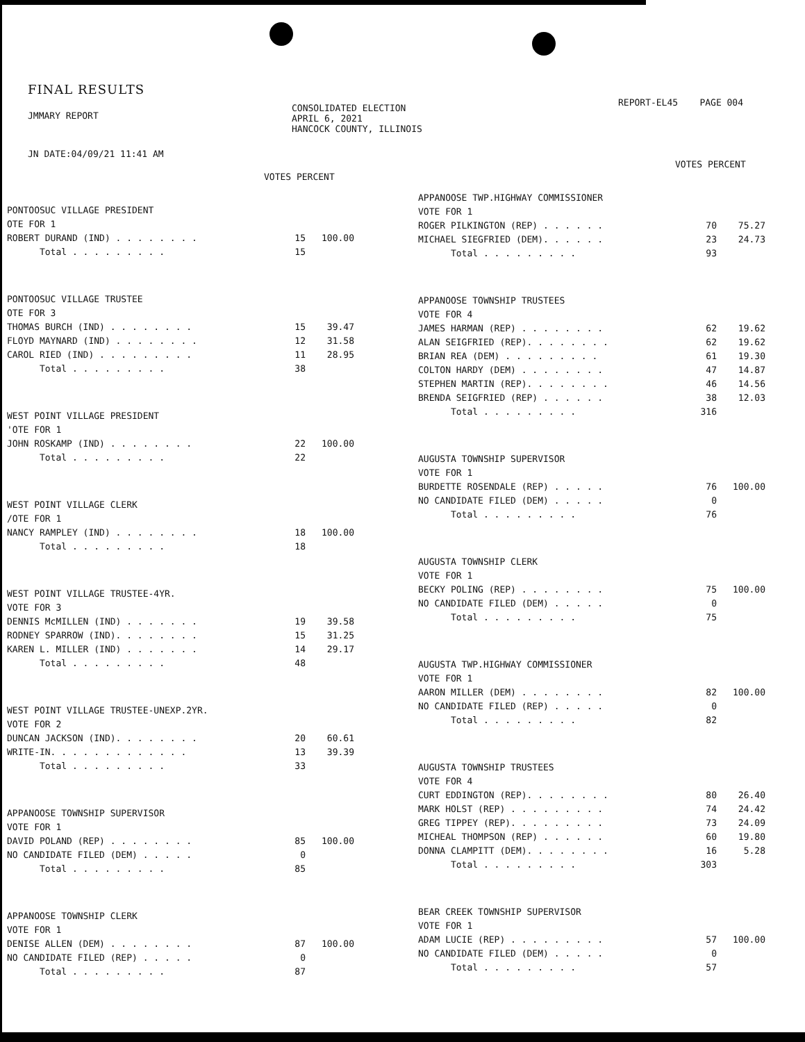FINAL RESULTS
JMMARY REPORT
JN DATE:04/09/21 11:41 AM
CONSOLIDATED ELECTION
APRIL 6, 2021
HANCOCK COUNTY, ILLINOIS
REPORT-EL45 PAGE 004
VOTES PERCENT
| PONTOOSUC VILLAGE PRESIDENT | | |
| OTE FOR 1 | | |
| ROBERT DURAND (IND) . . . . . . . . | 15 | 100.00 |
| Total . . . . . . . . . | 15 | |
| PONTOOSUC VILLAGE TRUSTEE | | |
| OTE FOR 3 | | |
| THOMAS BURCH (IND) . . . . . . . . | 15 | 39.47 |
| FLOYD MAYNARD (IND) . . . . . . . . | 12 | 31.58 |
| CAROL RIED (IND) . . . . . . . . . | 11 | 28.95 |
| Total . . . . . . . . . | 38 | |
| WEST POINT VILLAGE PRESIDENT | | |
| 'OTE FOR 1 | | |
| JOHN ROSKAMP (IND) . . . . . . . . | 22 | 100.00 |
| Total . . . . . . . . . | 22 | |
| WEST POINT VILLAGE CLERK | | |
| /OTE FOR 1 | | |
| NANCY RAMPLEY (IND) . . . . . . . . | 18 | 100.00 |
| Total . . . . . . . . . | 18 | |
| WEST POINT VILLAGE TRUSTEE-4YR. | | |
| VOTE FOR 3 | | |
| DENNIS McMILLEN (IND) . . . . . . . | 19 | 39.58 |
| RODNEY SPARROW (IND). . . . . . . . | 15 | 31.25 |
| KAREN L. MILLER (IND) . . . . . . . | 14 | 29.17 |
| Total . . . . . . . . . | 48 | |
| WEST POINT VILLAGE TRUSTEE-UNEXP.2YR. | | |
| VOTE FOR 2 | | |
| DUNCAN JACKSON (IND). . . . . . . . | 20 | 60.61 |
| WRITE-IN. . . . . . . . . . . . . | 13 | 39.39 |
| Total . . . . . . . . . | 33 | |
| APPANOOSE TOWNSHIP SUPERVISOR | | |
| VOTE FOR 1 | | |
| DAVID POLAND (REP) . . . . . . . . | 85 | 100.00 |
| NO CANDIDATE FILED (DEM) . . . . . | 0 | |
| Total . . . . . . . . . | 85 | |
| APPANOOSE TOWNSHIP CLERK | | |
| VOTE FOR 1 | | |
| DENISE ALLEN (DEM) . . . . . . . . | 87 | 100.00 |
| NO CANDIDATE FILED (REP) . . . . . | 0 | |
| Total . . . . . . . . . | 87 | |
VOTES PERCENT
| APPANOOSE TWP.HIGHWAY COMMISSIONER | | |
| VOTE FOR 1 | | |
| ROGER PILKINGTON (REP) . . . . . . | 70 | 75.27 |
| MICHAEL SIEGFRIED (DEM). . . . . . | 23 | 24.73 |
| Total . . . . . . . . . | 93 | |
| APPANOOSE TOWNSHIP TRUSTEES | | |
| VOTE FOR 4 | | |
| JAMES HARMAN (REP) . . . . . . . . | 62 | 19.62 |
| ALAN SEIGFRIED (REP). . . . . . . . | 62 | 19.62 |
| BRIAN REA (DEM) . . . . . . . . . | 61 | 19.30 |
| COLTON HARDY (DEM) . . . . . . . . | 47 | 14.87 |
| STEPHEN MARTIN (REP). . . . . . . . | 46 | 14.56 |
| BRENDA SEIGFRIED (REP) . . . . . . | 38 | 12.03 |
| Total . . . . . . . . . | 316 | |
| AUGUSTA TOWNSHIP SUPERVISOR | | |
| VOTE FOR 1 | | |
| BURDETTE ROSENDALE (REP) . . . . . | 76 | 100.00 |
| NO CANDIDATE FILED (DEM) . . . . . | 0 | |
| Total . . . . . . . . . | 76 | |
| AUGUSTA TOWNSHIP CLERK | | |
| VOTE FOR 1 | | |
| BECKY POLING (REP) . . . . . . . . | 75 | 100.00 |
| NO CANDIDATE FILED (DEM) . . . . . | 0 | |
| Total . . . . . . . . . | 75 | |
| AUGUSTA TWP.HIGHWAY COMMISSIONER | | |
| VOTE FOR 1 | | |
| AARON MILLER (DEM) . . . . . . . . | 82 | 100.00 |
| NO CANDIDATE FILED (REP) . . . . . | 0 | |
| Total . . . . . . . . . | 82 | |
| AUGUSTA TOWNSHIP TRUSTEES | | |
| VOTE FOR 4 | | |
| CURT EDDINGTON (REP). . . . . . . . | 80 | 26.40 |
| MARK HOLST (REP) . . . . . . . . . | 74 | 24.42 |
| GREG TIPPEY (REP). . . . . . . . . | 73 | 24.09 |
| MICHEAL THOMPSON (REP) . . . . . . | 60 | 19.80 |
| DONNA CLAMPITT (DEM). . . . . . . . | 16 | 5.28 |
| Total . . . . . . . . . | 303 | |
| BEAR CREEK TOWNSHIP SUPERVISOR | | |
| VOTE FOR 1 | | |
| ADAM LUCIE (REP) . . . . . . . . . | 57 | 100.00 |
| NO CANDIDATE FILED (DEM) . . . . . | 0 | |
| Total . . . . . . . . . | 57 | |